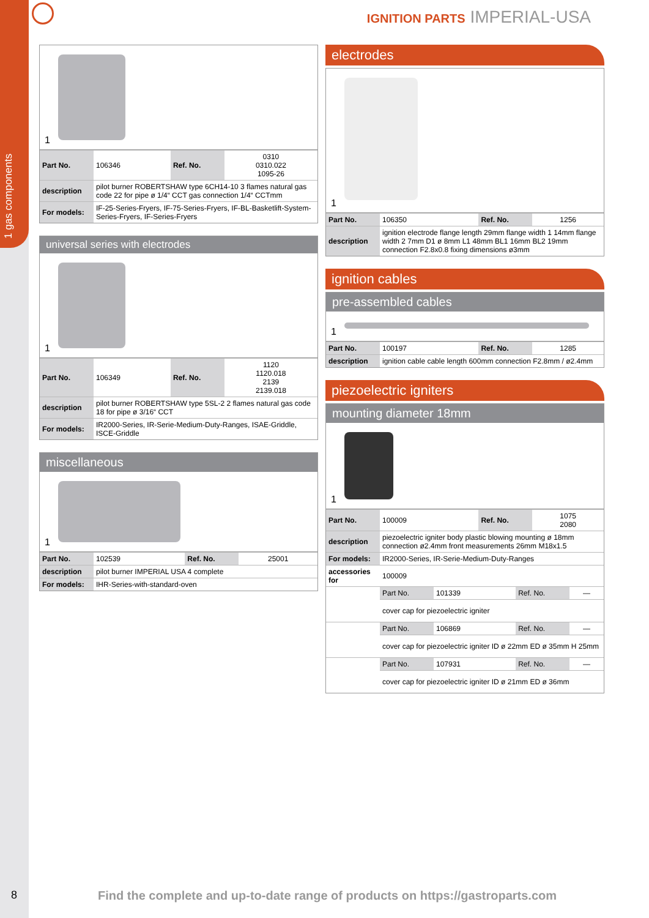1 gas components
8
IGNITION PARTS IMPERIAL-USA
1
| Part No. | 106346 | Ref. No. | 0310 0310.022 1095-26 |
| description | pilot burner ROBERTSHAW type 6CH14-10 3 flames natural gas code 22 for pipe ø 1/4“ CCT gas connection 1/4“ CCTmm | | |
| For models: | IF-25-Series-Fryers, IF-75-Series-Fryers, IF-BL-Basketlift-System-Series-Fryers, IF-Series-Fryers | | |
universal series with electrodes
1
| Part No. | 106349 | Ref. No. | 1120 1120.018 2139 2139.018 |
| description | pilot burner ROBERTSHAW type 5SL-2 2 flames natural gas code 18 for pipe ø 3/16“ CCT | | |
| For models: | IR2000-Series, IR-Serie-Medium-Duty-Ranges, ISAE-Griddle, ISCE-Griddle | | |
miscellaneous
1
| Part No. | 102539 | Ref. No. | 25001 |
| description | pilot burner IMPERIAL USA 4 complete | | |
| For models: | IHR-Series-with-standard-oven | | |
electrodes
1
| Part No. | 106350 | Ref. No. | 1256 |
| description | ignition electrode flange length 29mm flange width 1 14mm flange width 2 7mm D1 ø 8mm L1 48mm BL1 16mm BL2 19mm connection F2.8x0.8 fixing dimensions ø3mm | | |
ignition cables
pre-assembled cables
1
| Part No. | 100197 | Ref. No. | 1285 |
| description | ignition cable cable length 600mm connection F2.8mm / ø2.4mm | | |
piezoelectric igniters
mounting diameter 18mm
1
| Part No. | 100009 | Ref. No. | 1075 2080 |
| description | piezoelectric igniter body plastic blowing mounting ø 18mm connection ø2.4mm front measurements 26mm M18x1.5 | | |
| For models: | IR2000-Series, IR-Serie-Medium-Duty-Ranges | | |
| accessories for | 100009 | | |
| | Part No. | 101339 | Ref. No. | — |
| | cover cap for piezoelectric igniter | | | |
| | Part No. | 106869 | Ref. No. | — |
| | cover cap for piezoelectric igniter ID ø 22mm ED ø 35mm H 25mm | | | |
| | Part No. | 107931 | Ref. No. | — |
| | cover cap for piezoelectric igniter ID ø 21mm ED ø 36mm | | | |
Find the complete and up-to-date range of products on https://gastroparts.com